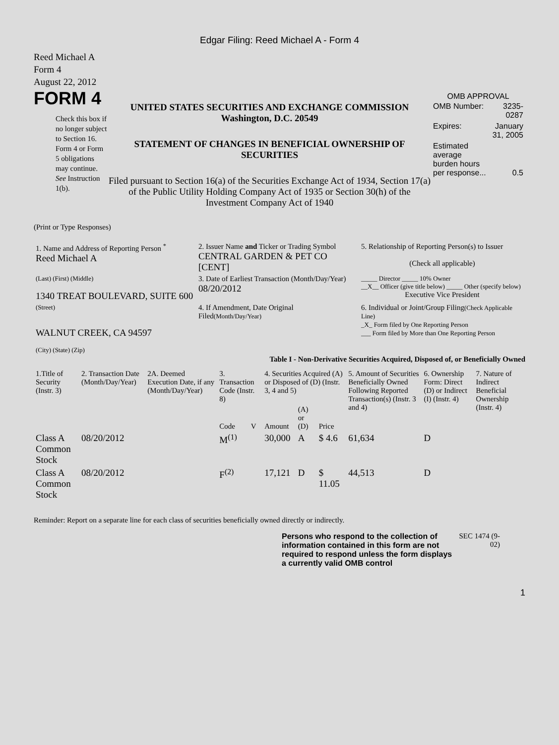Edgar Filing: Reed Michael A - Form 4
Reed Michael A
Form 4
August 22, 2012
FORM 4
Check this box if no longer subject to Section 16. Form 4 or Form 5 obligations may continue. See Instruction 1(b).
UNITED STATES SECURITIES AND EXCHANGE COMMISSION
Washington, D.C. 20549
STATEMENT OF CHANGES IN BENEFICIAL OWNERSHIP OF SECURITIES
Filed pursuant to Section 16(a) of the Securities Exchange Act of 1934, Section 17(a) of the Public Utility Holding Company Act of 1935 or Section 30(h) of the Investment Company Act of 1940
OMB APPROVAL
| OMB Number: | 3235-0287 |
| Expires: | January 31, 2005 |
| Estimated average burden hours per response... | 0.5 |
(Print or Type Responses)
| 1. Name and Address of Reporting Person <sup>*</sup> Reed Michael A | 2. Issuer Name and Ticker or Trading Symbol CENTRAL GARDEN & PET CO [CENT] | 5. Relationship of Reporting Person(s) to Issuer (Check all applicable) |
| (Last) (First) (Middle) 1340 TREAT BOULEVARD, SUITE 600 | 3. Date of Earliest Transaction (Month/Day/Year) 08/20/2012 | _____ Director _____ 10% Owner __X__ Officer (give title below) _____ Other (specify below) Executive Vice President |
| (Street) WALNUT CREEK, CA 94597 (City) (State) (Zip) | 4. If Amendment, Date Original Filed (Month/Day/Year) | 6. Individual or Joint/Group Filing (Check Applicable Line) _X_ Form filed by One Reporting Person ___ Form filed by More than One Reporting Person |
Table I - Non-Derivative Securities Acquired, Disposed of, or Beneficially Owned
| 1.Title of Security (Instr. 3) | 2. Transaction Date (Month/Day/Year) | 2A. Deemed Execution Date, if any (Month/Day/Year) | 3. Transaction Code (Instr. 8) | | 4. Securities Acquired (A) or Disposed of (D) (Instr. 3, 4 and 5) | | | 5. Amount of Securities Beneficially Owned Following Reported Transaction(s) (Instr. 3 and 4) | 6. Ownership Form: Direct (D) or Indirect (I) (Instr. 4) | 7. Nature of Indirect Beneficial Ownership (Instr. 4) |
| --- | --- | --- | --- | --- | --- | --- | --- | --- | --- | --- |
| | | | Code | V | Amount | (A) or (D) | Price | | | |
| Class A Common Stock | 08/20/2012 | | M<sup>(1)</sup> | | 30,000 | A | $ 4.6 | 61,634 | D | |
| Class A Common Stock | 08/20/2012 | | F<sup>(2)</sup> | | 17,121 | D | $ 11.05 | 44,513 | D | |
Reminder: Report on a separate line for each class of securities beneficially owned directly or indirectly.
Persons who respond to the collection of information contained in this form are not required to respond unless the form displays a currently valid OMB control
SEC 1474 (9-02)
1